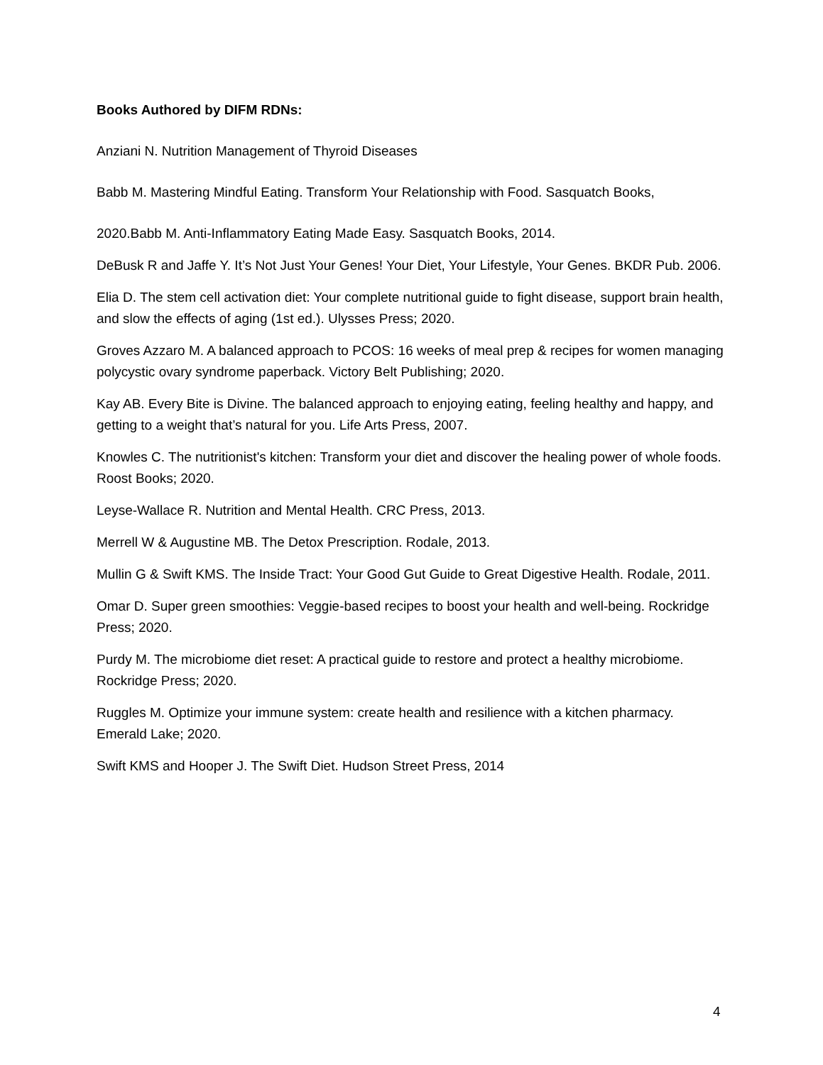Books Authored by DIFM RDNs:
Anziani N. Nutrition Management of Thyroid Diseases
Babb M. Mastering Mindful Eating. Transform Your Relationship with Food. Sasquatch Books,
2020.Babb M. Anti-Inflammatory Eating Made Easy. Sasquatch Books, 2014.
DeBusk R and Jaffe Y. It’s Not Just Your Genes! Your Diet, Your Lifestyle, Your Genes. BKDR Pub. 2006.
Elia D. The stem cell activation diet: Your complete nutritional guide to fight disease, support brain health, and slow the effects of aging (1st ed.). Ulysses Press; 2020.
Groves Azzaro M. A balanced approach to PCOS: 16 weeks of meal prep & recipes for women managing polycystic ovary syndrome paperback. Victory Belt Publishing; 2020.
Kay AB. Every Bite is Divine. The balanced approach to enjoying eating, feeling healthy and happy, and getting to a weight that’s natural for you. Life Arts Press, 2007.
Knowles C. The nutritionist's kitchen: Transform your diet and discover the healing power of whole foods. Roost Books; 2020.
Leyse-Wallace R. Nutrition and Mental Health. CRC Press, 2013.
Merrell W & Augustine MB. The Detox Prescription. Rodale, 2013.
Mullin G & Swift KMS. The Inside Tract: Your Good Gut Guide to Great Digestive Health. Rodale, 2011.
Omar D. Super green smoothies: Veggie-based recipes to boost your health and well-being. Rockridge Press; 2020.
Purdy M. The microbiome diet reset: A practical guide to restore and protect a healthy microbiome. Rockridge Press; 2020.
Ruggles M. Optimize your immune system: create health and resilience with a kitchen pharmacy. Emerald Lake; 2020.
Swift KMS and Hooper J. The Swift Diet. Hudson Street Press, 2014
4